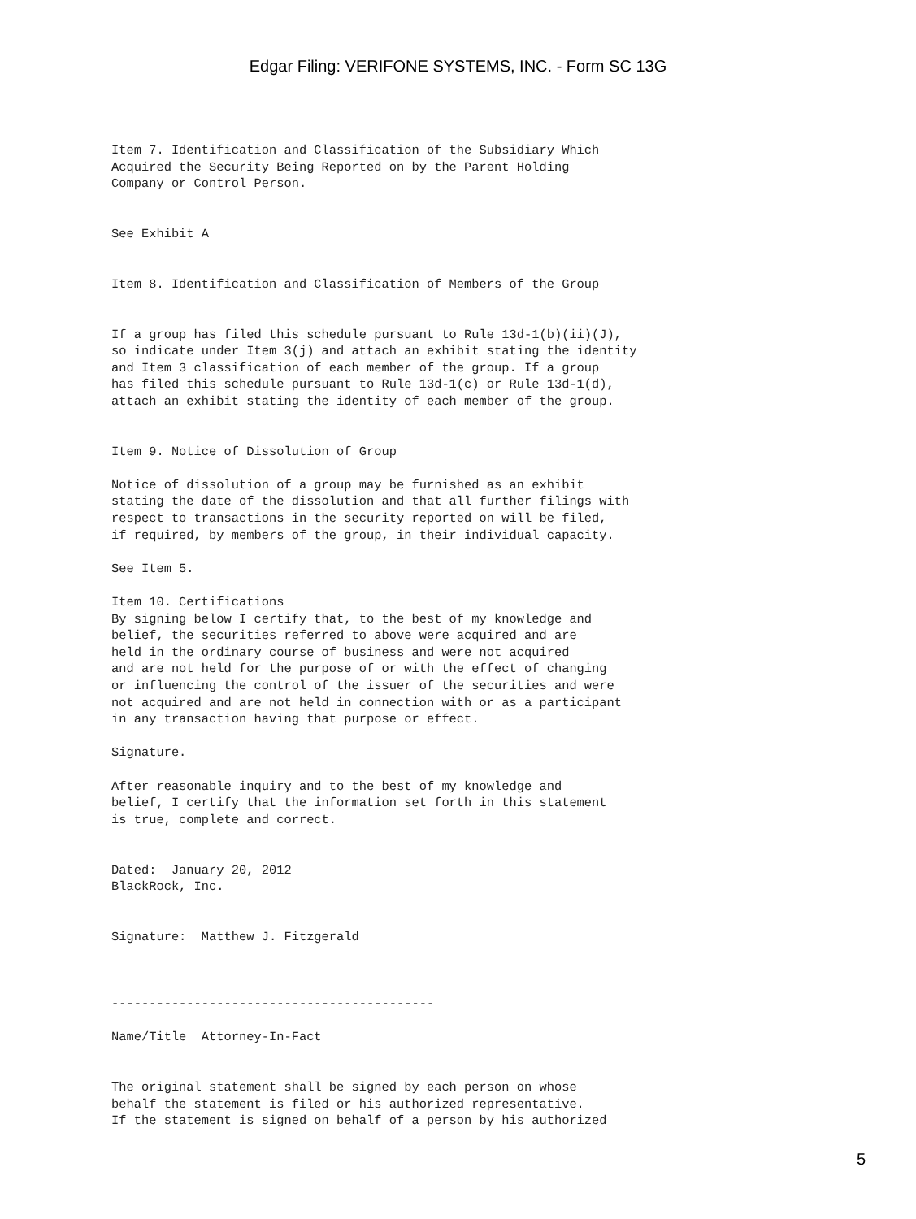Edgar Filing: VERIFONE SYSTEMS, INC. - Form SC 13G
Item 7. Identification and Classification of the Subsidiary Which
Acquired the Security Being Reported on by the Parent Holding
Company or Control Person.


See Exhibit A


Item 8. Identification and Classification of Members of the Group


If a group has filed this schedule pursuant to Rule 13d-1(b)(ii)(J),
so indicate under Item 3(j) and attach an exhibit stating the identity
and Item 3 classification of each member of the group. If a group
has filed this schedule pursuant to Rule 13d-1(c) or Rule 13d-1(d),
attach an exhibit stating the identity of each member of the group.


Item 9. Notice of Dissolution of Group

Notice of dissolution of a group may be furnished as an exhibit
stating the date of the dissolution and that all further filings with
respect to transactions in the security reported on will be filed,
if required, by members of the group, in their individual capacity.

See Item 5.

Item 10. Certifications
By signing below I certify that, to the best of my knowledge and
belief, the securities referred to above were acquired and are
held in the ordinary course of business and were not acquired
and are not held for the purpose of or with the effect of changing
or influencing the control of the issuer of the securities and were
not acquired and are not held in connection with or as a participant
in any transaction having that purpose or effect.

Signature.

After reasonable inquiry and to the best of my knowledge and
belief, I certify that the information set forth in this statement
is true, complete and correct.


Dated:  January 20, 2012
BlackRock, Inc.


Signature:  Matthew J. Fitzgerald



-------------------------------------------

Name/Title  Attorney-In-Fact


The original statement shall be signed by each person on whose
behalf the statement is filed or his authorized representative.
If the statement is signed on behalf of a person by his authorized
5